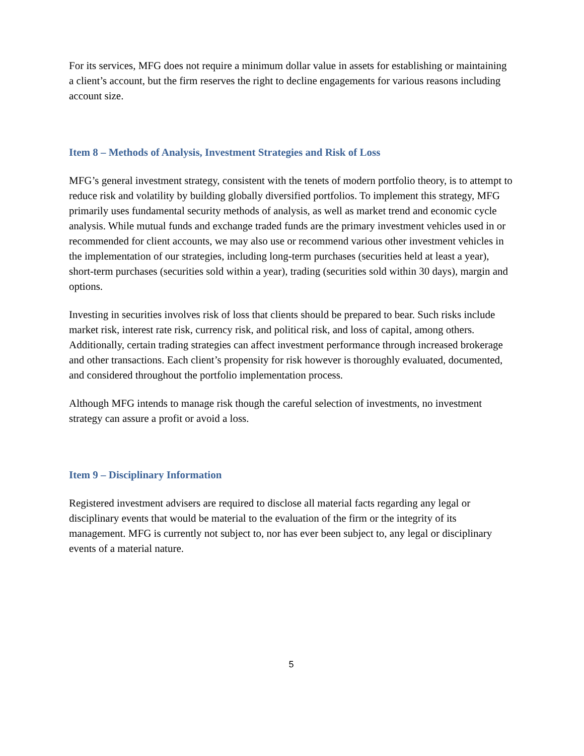For its services, MFG does not require a minimum dollar value in assets for establishing or maintaining a client’s account, but the firm reserves the right to decline engagements for various reasons including account size.
Item 8 – Methods of Analysis, Investment Strategies and Risk of Loss
MFG’s general investment strategy, consistent with the tenets of modern portfolio theory, is to attempt to reduce risk and volatility by building globally diversified portfolios. To implement this strategy, MFG primarily uses fundamental security methods of analysis, as well as market trend and economic cycle analysis. While mutual funds and exchange traded funds are the primary investment vehicles used in or recommended for client accounts, we may also use or recommend various other investment vehicles in the implementation of our strategies, including long-term purchases (securities held at least a year), short-term purchases (securities sold within a year), trading (securities sold within 30 days), margin and options.
Investing in securities involves risk of loss that clients should be prepared to bear. Such risks include market risk, interest rate risk, currency risk, and political risk, and loss of capital, among others. Additionally, certain trading strategies can affect investment performance through increased brokerage and other transactions. Each client’s propensity for risk however is thoroughly evaluated, documented, and considered throughout the portfolio implementation process.
Although MFG intends to manage risk though the careful selection of investments, no investment strategy can assure a profit or avoid a loss.
Item 9 – Disciplinary Information
Registered investment advisers are required to disclose all material facts regarding any legal or disciplinary events that would be material to the evaluation of the firm or the integrity of its management. MFG is currently not subject to, nor has ever been subject to, any legal or disciplinary events of a material nature.
5